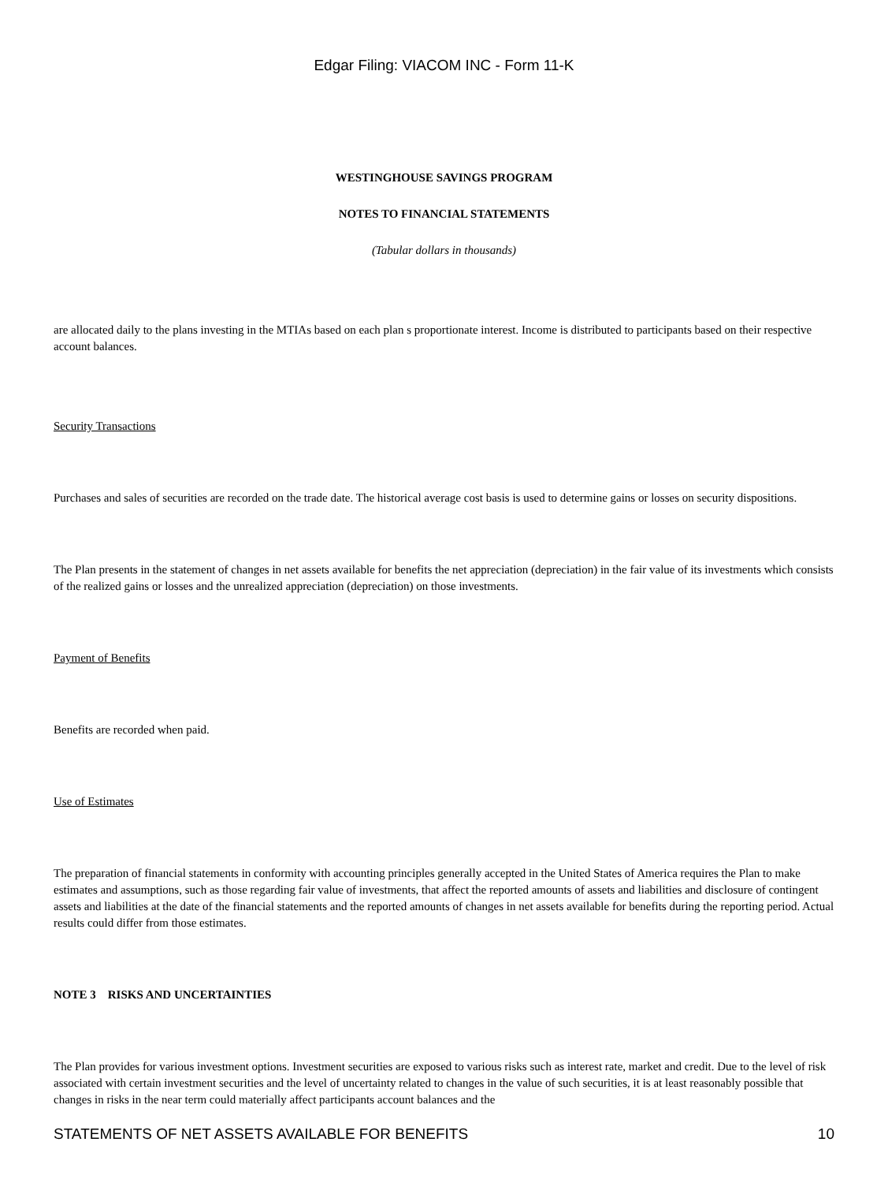Edgar Filing: VIACOM INC - Form 11-K
WESTINGHOUSE SAVINGS PROGRAM
NOTES TO FINANCIAL STATEMENTS
(Tabular dollars in thousands)
are allocated daily to the plans investing in the MTIAs based on each plan s proportionate interest. Income is distributed to participants based on their respective account balances.
Security Transactions
Purchases and sales of securities are recorded on the trade date. The historical average cost basis is used to determine gains or losses on security dispositions.
The Plan presents in the statement of changes in net assets available for benefits the net appreciation (depreciation) in the fair value of its investments which consists of the realized gains or losses and the unrealized appreciation (depreciation) on those investments.
Payment of Benefits
Benefits are recorded when paid.
Use of Estimates
The preparation of financial statements in conformity with accounting principles generally accepted in the United States of America requires the Plan to make estimates and assumptions, such as those regarding fair value of investments, that affect the reported amounts of assets and liabilities and disclosure of contingent assets and liabilities at the date of the financial statements and the reported amounts of changes in net assets available for benefits during the reporting period. Actual results could differ from those estimates.
NOTE 3 RISKS AND UNCERTAINTIES
The Plan provides for various investment options. Investment securities are exposed to various risks such as interest rate, market and credit. Due to the level of risk associated with certain investment securities and the level of uncertainty related to changes in the value of such securities, it is at least reasonably possible that changes in risks in the near term could materially affect participants account balances and the
STATEMENTS OF NET ASSETS AVAILABLE FOR BENEFITS 10